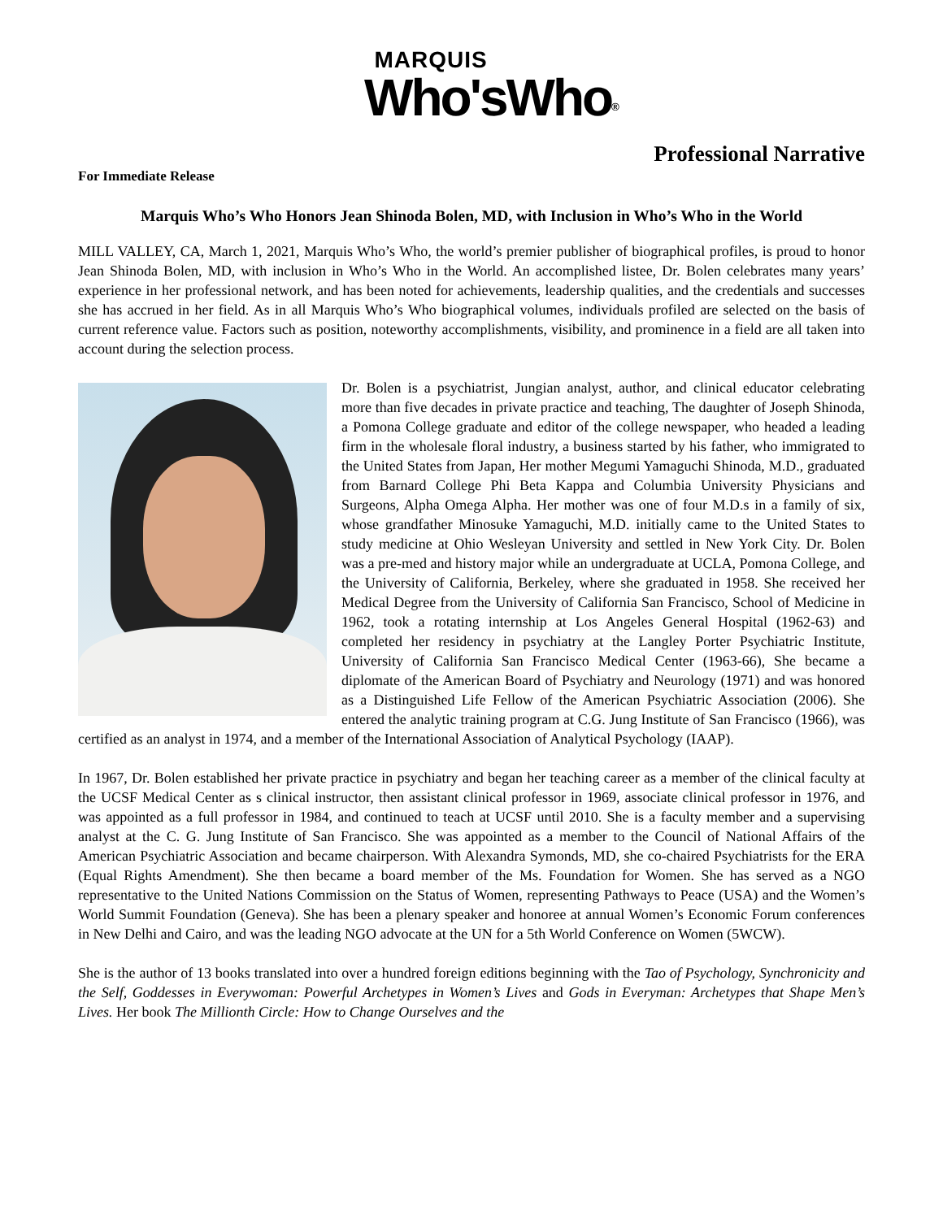MARQUIS
Who'sWho<sup>®</sup>
Professional Narrative
For Immediate Release
Marquis Who’s Who Honors Jean Shinoda Bolen, MD, with Inclusion in Who’s Who in the World
MILL VALLEY, CA, March 1, 2021, Marquis Who’s Who, the world’s premier publisher of biographical profiles, is proud to honor Jean Shinoda Bolen, MD, with inclusion in Who’s Who in the World. An accomplished listee, Dr. Bolen celebrates many years’ experience in her professional network, and has been noted for achievements, leadership qualities, and the credentials and successes she has accrued in her field. As in all Marquis Who’s Who biographical volumes, individuals profiled are selected on the basis of current reference value. Factors such as position, noteworthy accomplishments, visibility, and prominence in a field are all taken into account during the selection process.
Dr. Bolen is a psychiatrist, Jungian analyst, author, and clinical educator celebrating more than five decades in private practice and teaching, The daughter of Joseph Shinoda, a Pomona College graduate and editor of the college newspaper, who headed a leading firm in the wholesale floral industry, a business started by his father, who immigrated to the United States from Japan, Her mother Megumi Yamaguchi Shinoda, M.D., graduated from Barnard College Phi Beta Kappa and Columbia University Physicians and Surgeons, Alpha Omega Alpha. Her mother was one of four M.D.s in a family of six, whose grandfather Minosuke Yamaguchi, M.D. initially came to the United States to study medicine at Ohio Wesleyan University and settled in New York City. Dr. Bolen was a pre-med and history major while an undergraduate at UCLA, Pomona College, and the University of California, Berkeley, where she graduated in 1958. She received her Medical Degree from the University of California San Francisco, School of Medicine in 1962, took a rotating internship at Los Angeles General Hospital (1962-63) and completed her residency in psychiatry at the Langley Porter Psychiatric Institute, University of California San Francisco Medical Center (1963-66), She became a diplomate of the American Board of Psychiatry and Neurology (1971) and was honored as a Distinguished Life Fellow of the American Psychiatric Association (2006). She entered the analytic training program at C.G. Jung Institute of San Francisco (1966), was certified as an analyst in 1974, and a member of the International Association of Analytical Psychology (IAAP).
In 1967, Dr. Bolen established her private practice in psychiatry and began her teaching career as a member of the clinical faculty at the UCSF Medical Center as s clinical instructor, then assistant clinical professor in 1969, associate clinical professor in 1976, and was appointed as a full professor in 1984, and continued to teach at UCSF until 2010. She is a faculty member and a supervising analyst at the C. G. Jung Institute of San Francisco. She was appointed as a member to the Council of National Affairs of the American Psychiatric Association and became chairperson. With Alexandra Symonds, MD, she co-chaired Psychiatrists for the ERA (Equal Rights Amendment). She then became a board member of the Ms. Foundation for Women. She has served as a NGO representative to the United Nations Commission on the Status of Women, representing Pathways to Peace (USA) and the Women’s World Summit Foundation (Geneva). She has been a plenary speaker and honoree at annual Women’s Economic Forum conferences in New Delhi and Cairo, and was the leading NGO advocate at the UN for a 5th World Conference on Women (5WCW).
She is the author of 13 books translated into over a hundred foreign editions beginning with the Tao of Psychology, Synchronicity and the Self, Goddesses in Everywoman: Powerful Archetypes in Women’s Lives and Gods in Everyman: Archetypes that Shape Men’s Lives. Her book The Millionth Circle: How to Change Ourselves and the